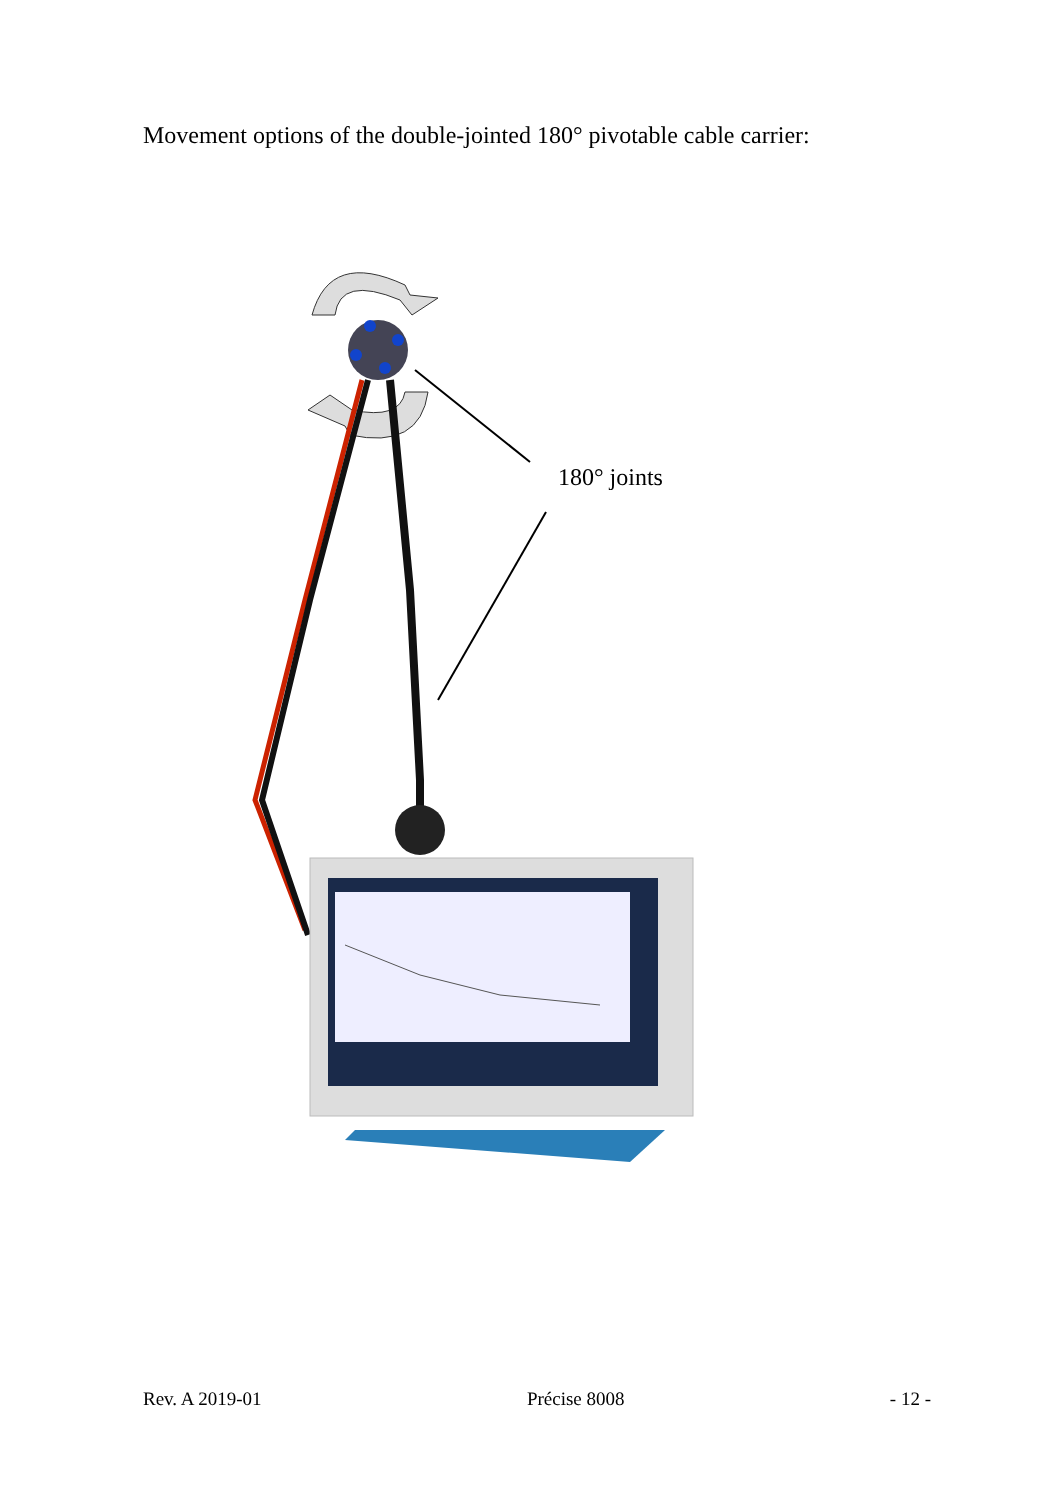Movement options of the double-jointed 180° pivotable cable carrier:
180° joints
Rev. A 2019-01 Précise 8008 - 12 -